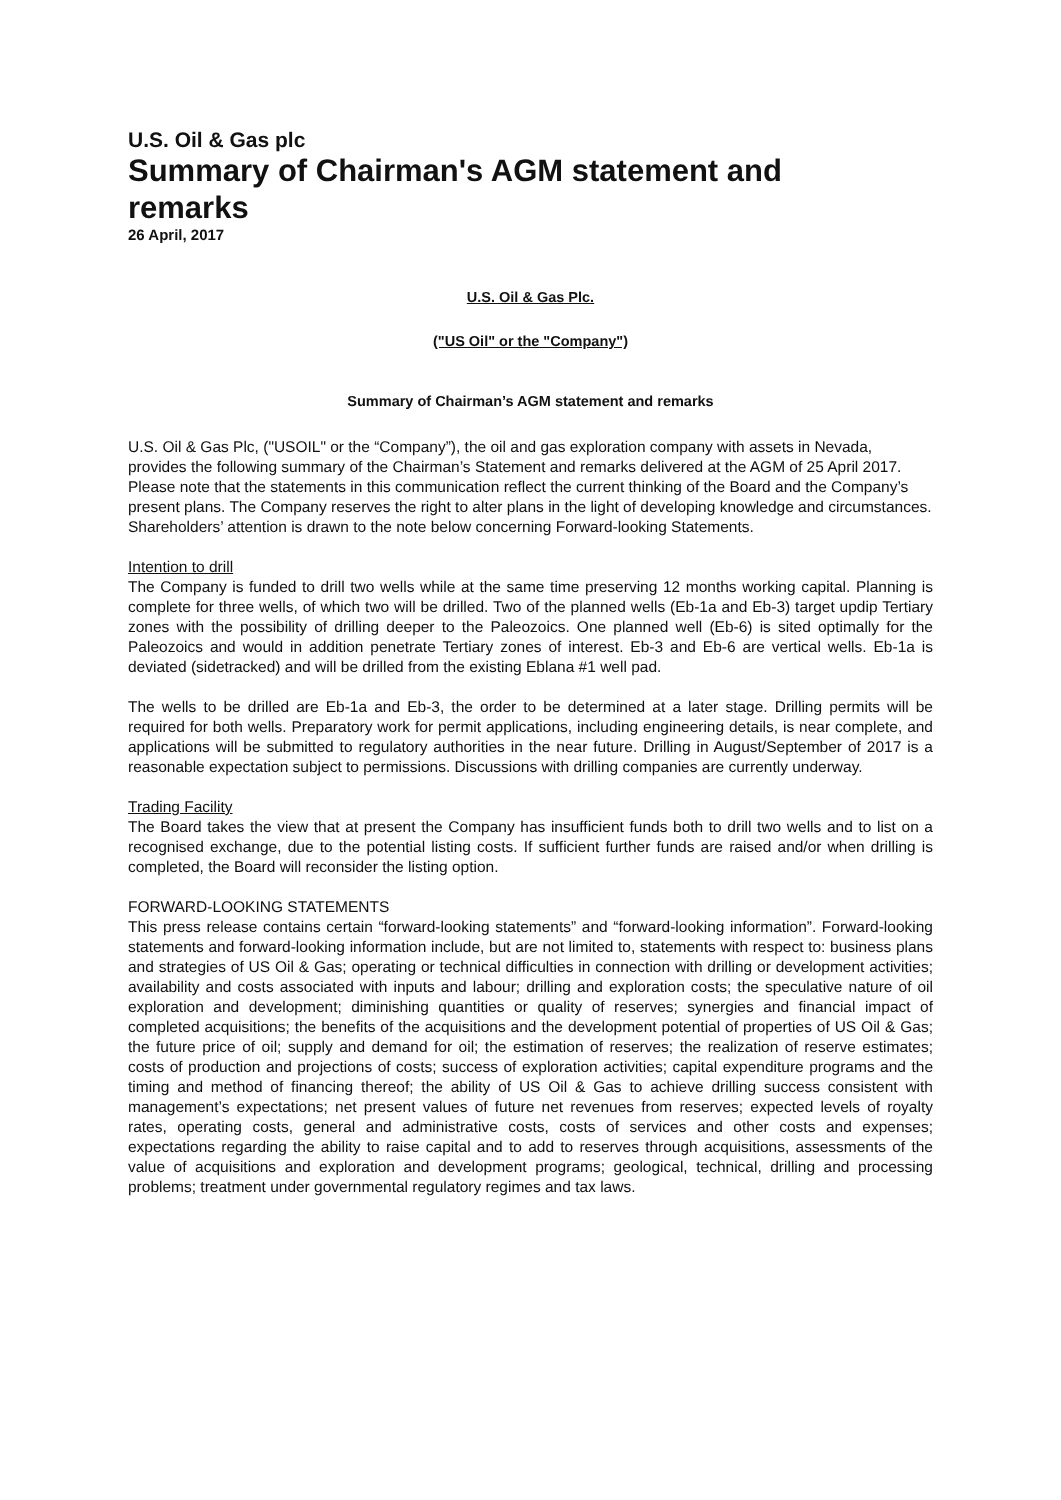U.S. Oil & Gas plc
Summary of Chairman's AGM statement and remarks
26 April, 2017
U.S. Oil & Gas Plc.
("US Oil" or the "Company")
Summary of Chairman’s AGM statement and remarks
U.S. Oil & Gas Plc, ("USOIL" or the “Company”), the oil and gas exploration company with assets in Nevada, provides the following summary of the Chairman’s Statement and remarks delivered at the AGM of 25 April 2017. Please note that the statements in this communication reflect the current thinking of the Board and the Company’s present plans. The Company reserves the right to alter plans in the light of developing knowledge and circumstances. Shareholders’ attention is drawn to the note below concerning Forward-looking Statements.
Intention to drill
The Company is funded to drill two wells while at the same time preserving 12 months working capital. Planning is complete for three wells, of which two will be drilled. Two of the planned wells (Eb-1a and Eb-3) target updip Tertiary zones with the possibility of drilling deeper to the Paleozoics. One planned well (Eb-6) is sited optimally for the Paleozoics and would in addition penetrate Tertiary zones of interest. Eb-3 and Eb-6 are vertical wells. Eb-1a is deviated (sidetracked) and will be drilled from the existing Eblana #1 well pad.
The wells to be drilled are Eb-1a and Eb-3, the order to be determined at a later stage. Drilling permits will be required for both wells. Preparatory work for permit applications, including engineering details, is near complete, and applications will be submitted to regulatory authorities in the near future. Drilling in August/September of 2017 is a reasonable expectation subject to permissions. Discussions with drilling companies are currently underway.
Trading Facility
The Board takes the view that at present the Company has insufficient funds both to drill two wells and to list on a recognised exchange, due to the potential listing costs. If sufficient further funds are raised and/or when drilling is completed, the Board will reconsider the listing option.
FORWARD-LOOKING STATEMENTS
This press release contains certain “forward-looking statements” and “forward-looking information”. Forward-looking statements and forward-looking information include, but are not limited to, statements with respect to: business plans and strategies of US Oil & Gas; operating or technical difficulties in connection with drilling or development activities; availability and costs associated with inputs and labour; drilling and exploration costs; the speculative nature of oil exploration and development; diminishing quantities or quality of reserves; synergies and financial impact of completed acquisitions; the benefits of the acquisitions and the development potential of properties of US Oil & Gas; the future price of oil; supply and demand for oil; the estimation of reserves; the realization of reserve estimates; costs of production and projections of costs; success of exploration activities; capital expenditure programs and the timing and method of financing thereof; the ability of US Oil & Gas to achieve drilling success consistent with management’s expectations; net present values of future net revenues from reserves; expected levels of royalty rates, operating costs, general and administrative costs, costs of services and other costs and expenses; expectations regarding the ability to raise capital and to add to reserves through acquisitions, assessments of the value of acquisitions and exploration and development programs; geological, technical, drilling and processing problems; treatment under governmental regulatory regimes and tax laws.